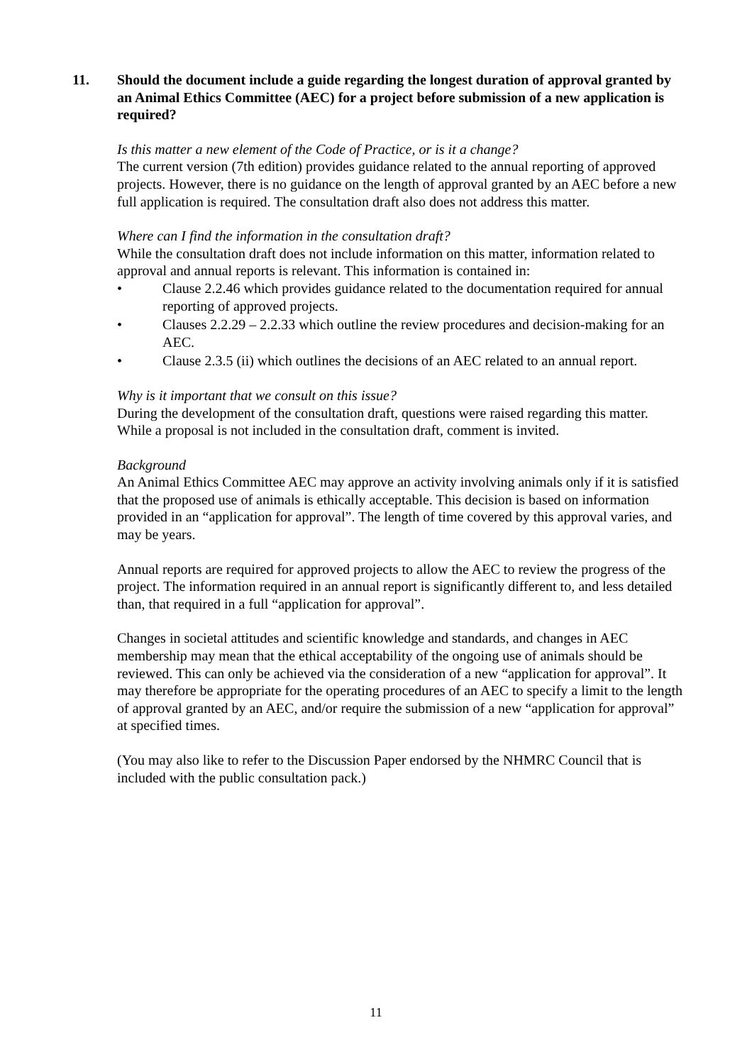11. Should the document include a guide regarding the longest duration of approval granted by an Animal Ethics Committee (AEC) for a project before submission of a new application is required?
Is this matter a new element of the Code of Practice, or is it a change?
The current version (7th edition) provides guidance related to the annual reporting of approved projects. However, there is no guidance on the length of approval granted by an AEC before a new full application is required. The consultation draft also does not address this matter.
Where can I find the information in the consultation draft?
While the consultation draft does not include information on this matter, information related to approval and annual reports is relevant. This information is contained in:
• Clause 2.2.46 which provides guidance related to the documentation required for annual reporting of approved projects.
• Clauses 2.2.29 – 2.2.33 which outline the review procedures and decision-making for an AEC.
• Clause 2.3.5 (ii) which outlines the decisions of an AEC related to an annual report.
Why is it important that we consult on this issue?
During the development of the consultation draft, questions were raised regarding this matter. While a proposal is not included in the consultation draft, comment is invited.
Background
An Animal Ethics Committee AEC may approve an activity involving animals only if it is satisfied that the proposed use of animals is ethically acceptable. This decision is based on information provided in an “application for approval”. The length of time covered by this approval varies, and may be years.
Annual reports are required for approved projects to allow the AEC to review the progress of the project. The information required in an annual report is significantly different to, and less detailed than, that required in a full “application for approval”.
Changes in societal attitudes and scientific knowledge and standards, and changes in AEC membership may mean that the ethical acceptability of the ongoing use of animals should be reviewed. This can only be achieved via the consideration of a new “application for approval”. It may therefore be appropriate for the operating procedures of an AEC to specify a limit to the length of approval granted by an AEC, and/or require the submission of a new “application for approval” at specified times.
(You may also like to refer to the Discussion Paper endorsed by the NHMRC Council that is included with the public consultation pack.)
11